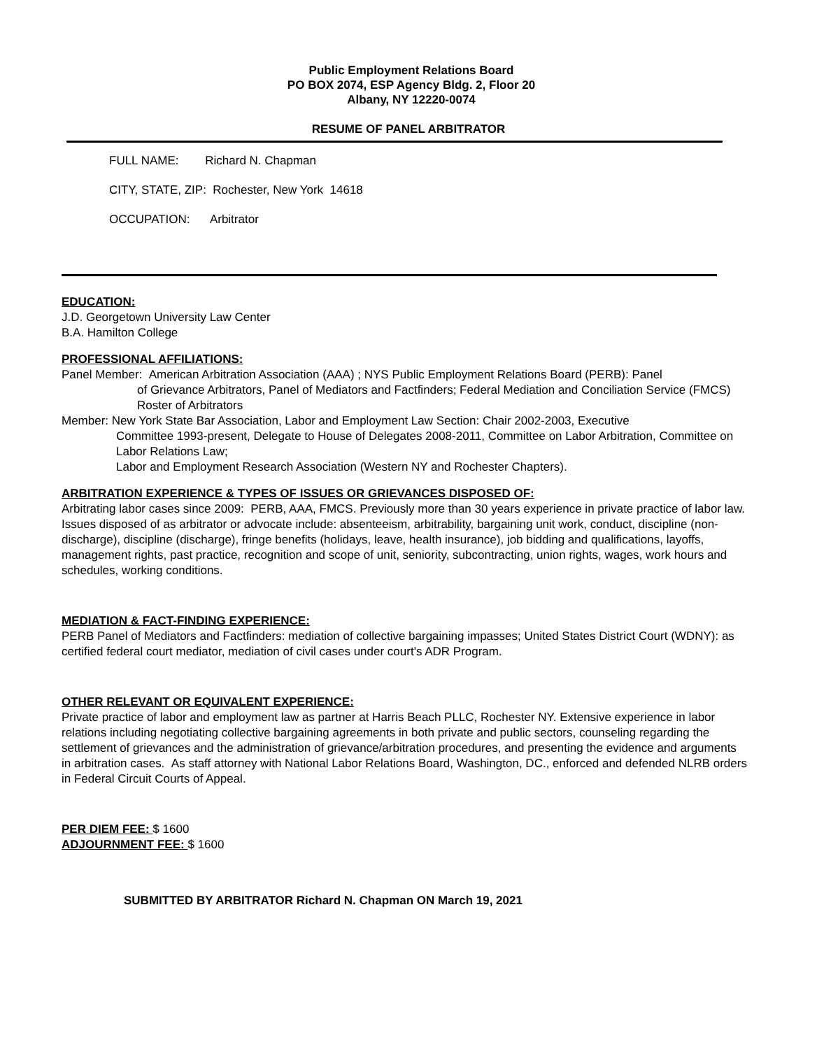Public Employment Relations Board
PO BOX 2074, ESP Agency Bldg. 2, Floor 20
Albany, NY 12220-0074
RESUME OF PANEL ARBITRATOR
FULL NAME: Richard N. Chapman
CITY, STATE, ZIP: Rochester, New York 14618
OCCUPATION: Arbitrator
EDUCATION:
J.D. Georgetown University Law Center
B.A. Hamilton College
PROFESSIONAL AFFILIATIONS:
Panel Member: American Arbitration Association (AAA) ; NYS Public Employment Relations Board (PERB): Panel
of Grievance Arbitrators, Panel of Mediators and Factfinders; Federal Mediation and Conciliation Service (FMCS) Roster of Arbitrators
Member: New York State Bar Association, Labor and Employment Law Section: Chair 2002-2003, Executive
Committee 1993-present, Delegate to House of Delegates 2008-2011, Committee on Labor Arbitration, Committee on Labor Relations Law;
Labor and Employment Research Association (Western NY and Rochester Chapters).
ARBITRATION EXPERIENCE & TYPES OF ISSUES OR GRIEVANCES DISPOSED OF:
Arbitrating labor cases since 2009: PERB, AAA, FMCS. Previously more than 30 years experience in private practice of labor law. Issues disposed of as arbitrator or advocate include: absenteeism, arbitrability, bargaining unit work, conduct, discipline (non-discharge), discipline (discharge), fringe benefits (holidays, leave, health insurance), job bidding and qualifications, layoffs, management rights, past practice, recognition and scope of unit, seniority, subcontracting, union rights, wages, work hours and schedules, working conditions.
MEDIATION & FACT-FINDING EXPERIENCE:
PERB Panel of Mediators and Factfinders: mediation of collective bargaining impasses; United States District Court (WDNY): as certified federal court mediator, mediation of civil cases under court's ADR Program.
OTHER RELEVANT OR EQUIVALENT EXPERIENCE:
Private practice of labor and employment law as partner at Harris Beach PLLC, Rochester NY. Extensive experience in labor relations including negotiating collective bargaining agreements in both private and public sectors, counseling regarding the settlement of grievances and the administration of grievance/arbitration procedures, and presenting the evidence and arguments in arbitration cases. As staff attorney with National Labor Relations Board, Washington, DC., enforced and defended NLRB orders in Federal Circuit Courts of Appeal.
PER DIEM FEE: $ 1600
ADJOURNMENT FEE: $ 1600
SUBMITTED BY ARBITRATOR Richard N. Chapman ON March 19, 2021